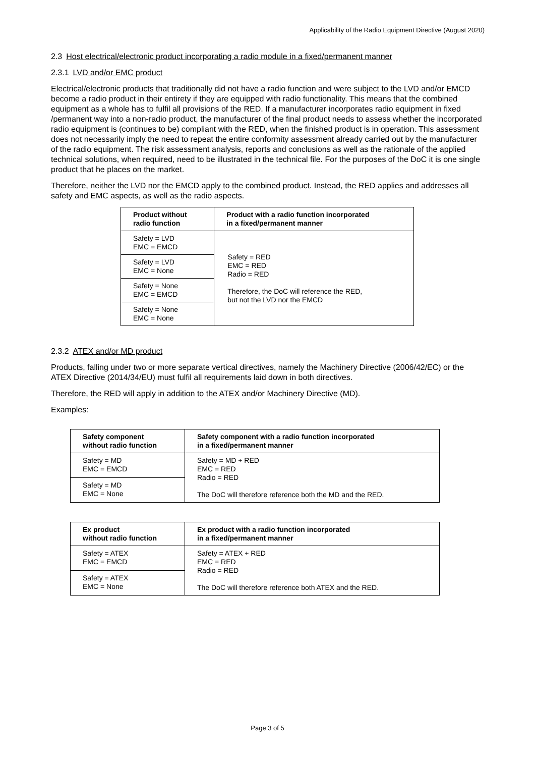Applicability of the Radio Equipment Directive (August 2020)
2.3 Host electrical/electronic product incorporating a radio module in a fixed/permanent manner
2.3.1 LVD and/or EMC product
Electrical/electronic products that traditionally did not have a radio function and were subject to the LVD and/or EMCD become a radio product in their entirety if they are equipped with radio functionality. This means that the combined equipment as a whole has to fulfil all provisions of the RED. If a manufacturer incorporates radio equipment in fixed /permanent way into a non-radio product, the manufacturer of the final product needs to assess whether the incorporated radio equipment is (continues to be) compliant with the RED, when the finished product is in operation. This assessment does not necessarily imply the need to repeat the entire conformity assessment already carried out by the manufacturer of the radio equipment. The risk assessment analysis, reports and conclusions as well as the rationale of the applied technical solutions, when required, need to be illustrated in the technical file. For the purposes of the DoC it is one single product that he places on the market.
Therefore, neither the LVD nor the EMCD apply to the combined product. Instead, the RED applies and addresses all safety and EMC aspects, as well as the radio aspects.
| Product without radio function | Product with a radio function incorporated in a fixed/permanent manner |
| --- | --- |
| Safety = LVD EMC = EMCD | Safety = RED EMC = RED Radio = RED Therefore, the DoC will reference the RED, but not the LVD nor the EMCD |
| Safety = LVD EMC = None | |
| Safety = None EMC = EMCD | |
| Safety = None EMC = None | |
2.3.2 ATEX and/or MD product
Products, falling under two or more separate vertical directives, namely the Machinery Directive (2006/42/EC) or the ATEX Directive (2014/34/EU) must fulfil all requirements laid down in both directives.
Therefore, the RED will apply in addition to the ATEX and/or Machinery Directive (MD).
Examples:
| Safety component without radio function | Safety component with a radio function incorporated in a fixed/permanent manner |
| --- | --- |
| Safety = MD EMC = EMCD | Safety = MD + RED EMC = RED Radio = RED The DoC will therefore reference both the MD and the RED. |
| Safety = MD EMC = None | |
| Ex product without radio function | Ex product with a radio function incorporated in a fixed/permanent manner |
| --- | --- |
| Safety = ATEX EMC = EMCD | Safety = ATEX + RED EMC = RED Radio = RED The DoC will therefore reference both ATEX and the RED. |
| Safety = ATEX EMC = None | |
Page 3 of 5